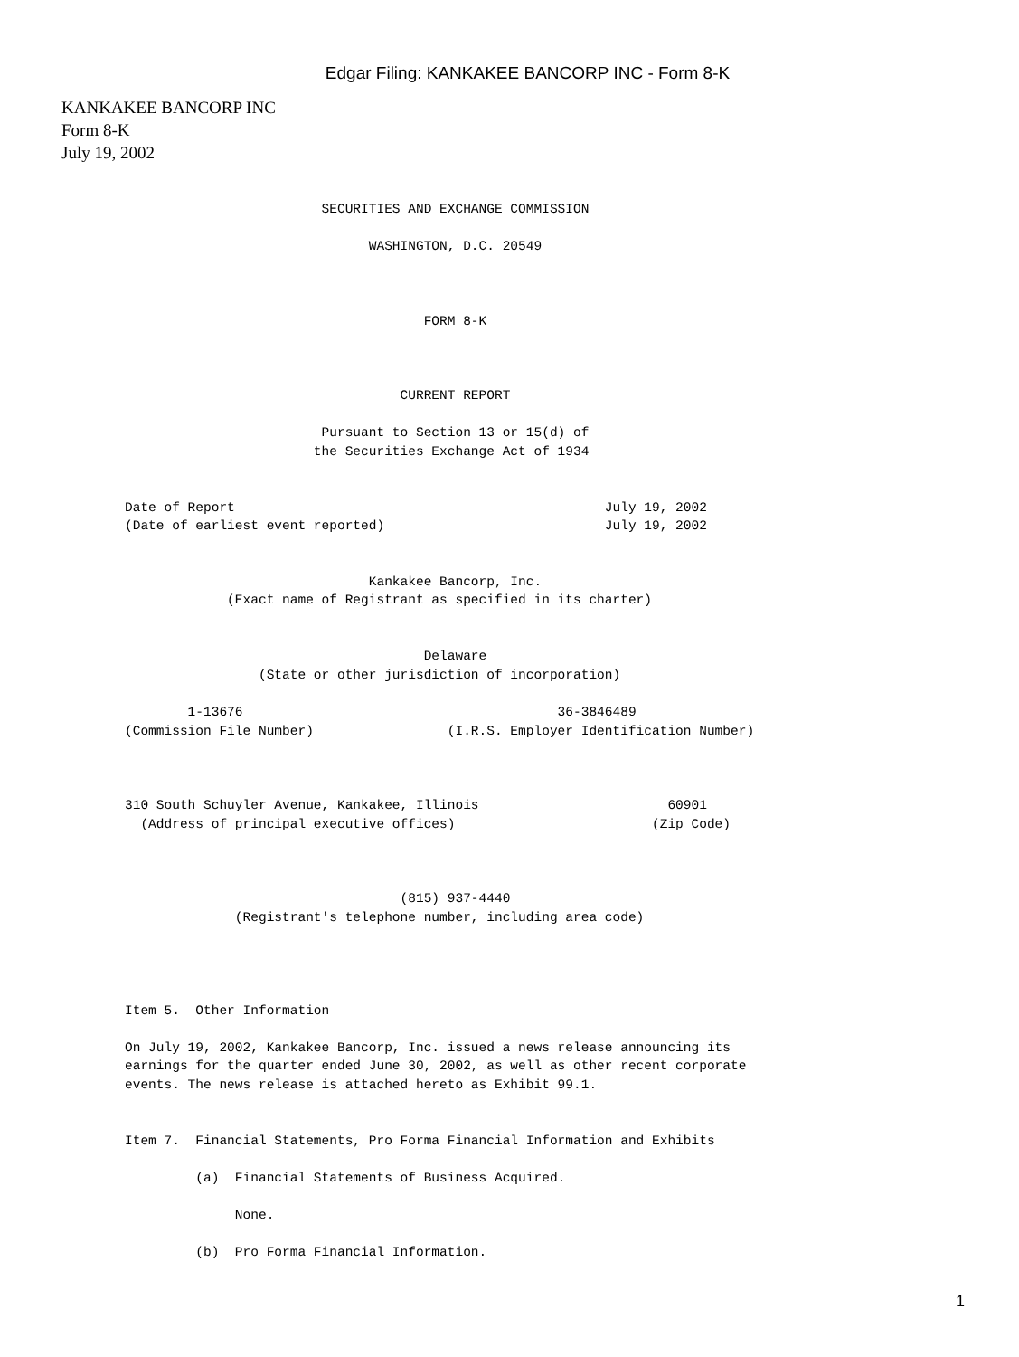Edgar Filing: KANKAKEE BANCORP INC - Form 8-K
KANKAKEE BANCORP INC
Form 8-K
July 19, 2002
                         SECURITIES AND EXCHANGE COMMISSION

                               WASHINGTON, D.C. 20549



                                      FORM 8-K



                                   CURRENT REPORT

                         Pursuant to Section 13 or 15(d) of
                        the Securities Exchange Act of 1934


Date of Report                                               July 19, 2002
(Date of earliest event reported)                            July 19, 2002


                               Kankakee Bancorp, Inc.
             (Exact name of Registrant as specified in its charter)


                                      Delaware
                 (State or other jurisdiction of incorporation)

        1-13676                                        36-3846489
(Commission File Number)                 (I.R.S. Employer Identification Number)



310 South Schuyler Avenue, Kankakee, Illinois                        60901
  (Address of principal executive offices)                         (Zip Code)



                                   (815) 937-4440
              (Registrant's telephone number, including area code)




Item 5.  Other Information

On July 19, 2002, Kankakee Bancorp, Inc. issued a news release announcing its
earnings for the quarter ended June 30, 2002, as well as other recent corporate
events. The news release is attached hereto as Exhibit 99.1.


Item 7.  Financial Statements, Pro Forma Financial Information and Exhibits

         (a)  Financial Statements of Business Acquired.

              None.

         (b)  Pro Forma Financial Information.
1